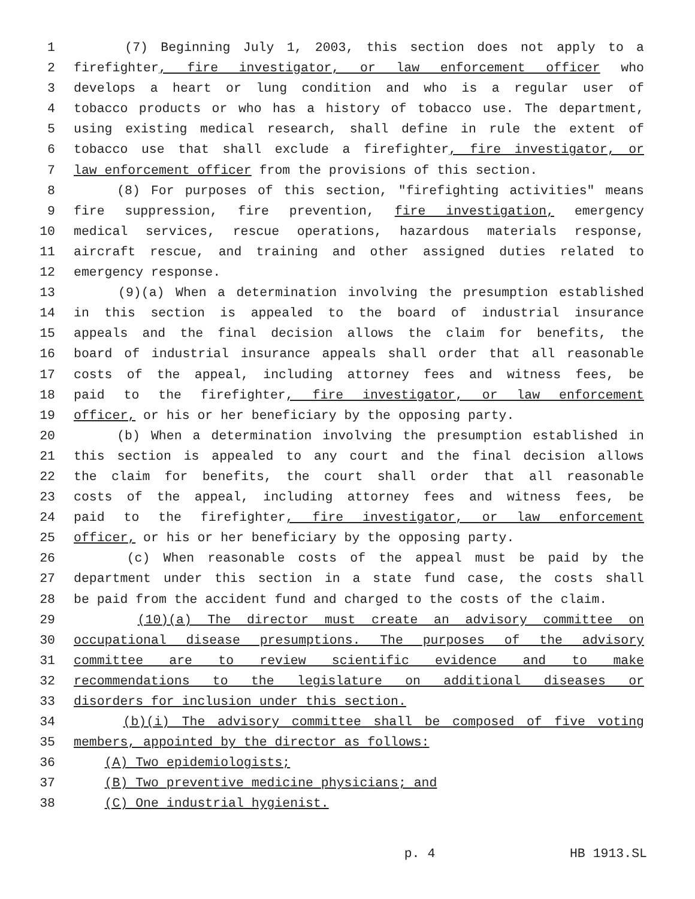1 (7) Beginning July 1, 2003, this section does not apply to a
2 firefighter, fire investigator, or law enforcement officer who
3 develops a heart or lung condition and who is a regular user of
4 tobacco products or who has a history of tobacco use. The department,
5 using existing medical research, shall define in rule the extent of
6 tobacco use that shall exclude a firefighter, fire investigator, or
7 law enforcement officer from the provisions of this section.
8 (8) For purposes of this section, "firefighting activities" means
9 fire suppression, fire prevention, fire investigation, emergency
10 medical services, rescue operations, hazardous materials response,
11 aircraft rescue, and training and other assigned duties related to
12 emergency response.
13 (9)(a) When a determination involving the presumption established
14 in this section is appealed to the board of industrial insurance
15 appeals and the final decision allows the claim for benefits, the
16 board of industrial insurance appeals shall order that all reasonable
17 costs of the appeal, including attorney fees and witness fees, be
18 paid to the firefighter, fire investigator, or law enforcement
19 officer, or his or her beneficiary by the opposing party.
20 (b) When a determination involving the presumption established in
21 this section is appealed to any court and the final decision allows
22 the claim for benefits, the court shall order that all reasonable
23 costs of the appeal, including attorney fees and witness fees, be
24 paid to the firefighter, fire investigator, or law enforcement
25 officer, or his or her beneficiary by the opposing party.
26 (c) When reasonable costs of the appeal must be paid by the
27 department under this section in a state fund case, the costs shall
28 be paid from the accident fund and charged to the costs of the claim.
29 (10)(a) The director must create an advisory committee on
30 occupational disease presumptions. The purposes of the advisory
31 committee are to review scientific evidence and to make
32 recommendations to the legislature on additional diseases or
33 disorders for inclusion under this section.
34 (b)(i) The advisory committee shall be composed of five voting
35 members, appointed by the director as follows:
36 (A) Two epidemiologists;
37 (B) Two preventive medicine physicians; and
38 (C) One industrial hygienist.
p. 4 HB 1913.SL